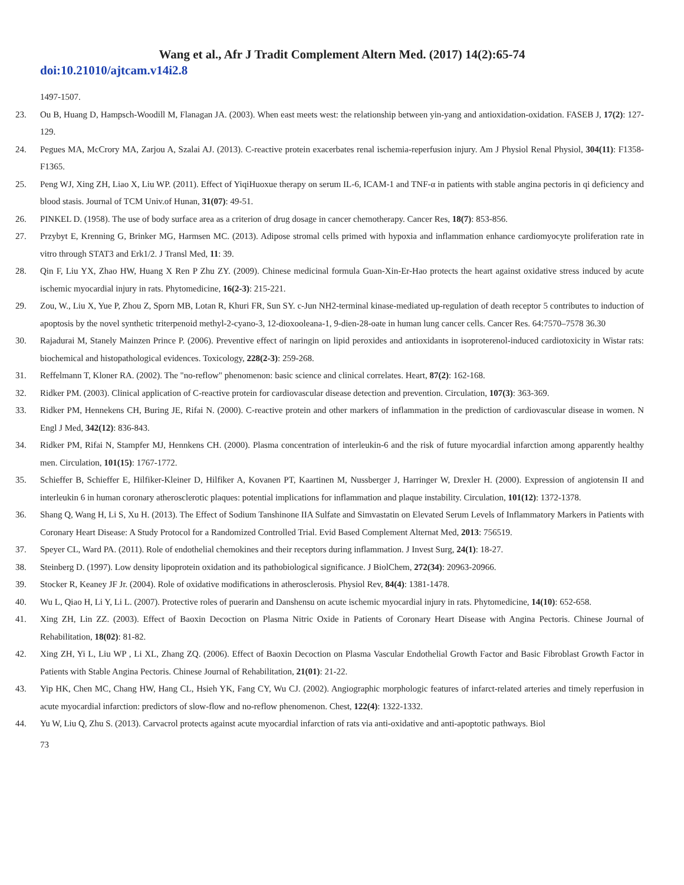Wang et al., Afr J Tradit Complement Altern Med. (2017) 14(2):65-74
doi:10.21010/ajtcam.v14i2.8
1497-1507.
23. Ou B, Huang D, Hampsch-Woodill M, Flanagan JA. (2003). When east meets west: the relationship between yin-yang and antioxidation-oxidation. FASEB J, 17(2): 127-129.
24. Pegues MA, McCrory MA, Zarjou A, Szalai AJ. (2013). C-reactive protein exacerbates renal ischemia-reperfusion injury. Am J Physiol Renal Physiol, 304(11): F1358-F1365.
25. Peng WJ, Xing ZH, Liao X, Liu WP. (2011). Effect of YiqiHuoxue therapy on serum IL-6, ICAM-1 and TNF-α in patients with stable angina pectoris in qi deficiency and blood stasis. Journal of TCM Univ.of Hunan, 31(07): 49-51.
26. PINKEL D. (1958). The use of body surface area as a criterion of drug dosage in cancer chemotherapy. Cancer Res, 18(7): 853-856.
27. Przybyt E, Krenning G, Brinker MG, Harmsen MC. (2013). Adipose stromal cells primed with hypoxia and inflammation enhance cardiomyocyte proliferation rate in vitro through STAT3 and Erk1/2. J Transl Med, 11: 39.
28. Qin F, Liu YX, Zhao HW, Huang X Ren P Zhu ZY. (2009). Chinese medicinal formula Guan-Xin-Er-Hao protects the heart against oxidative stress induced by acute ischemic myocardial injury in rats. Phytomedicine, 16(2-3): 215-221.
29. Zou, W., Liu X, Yue P, Zhou Z, Sporn MB, Lotan R, Khuri FR, Sun SY. c-Jun NH2-terminal kinase-mediated up-regulation of death receptor 5 contributes to induction of apoptosis by the novel synthetic triterpenoid methyl-2-cyano-3, 12-dioxooleana-1, 9-dien-28-oate in human lung cancer cells. Cancer Res. 64:7570–7578 36.30
30. Rajadurai M, Stanely Mainzen Prince P. (2006). Preventive effect of naringin on lipid peroxides and antioxidants in isoproterenol-induced cardiotoxicity in Wistar rats: biochemical and histopathological evidences. Toxicology, 228(2-3): 259-268.
31. Reffelmann T, Kloner RA. (2002). The "no-reflow" phenomenon: basic science and clinical correlates. Heart, 87(2): 162-168.
32. Ridker PM. (2003). Clinical application of C-reactive protein for cardiovascular disease detection and prevention. Circulation, 107(3): 363-369.
33. Ridker PM, Hennekens CH, Buring JE, Rifai N. (2000). C-reactive protein and other markers of inflammation in the prediction of cardiovascular disease in women. N Engl J Med, 342(12): 836-843.
34. Ridker PM, Rifai N, Stampfer MJ, Hennkens CH. (2000). Plasma concentration of interleukin-6 and the risk of future myocardial infarction among apparently healthy men. Circulation, 101(15): 1767-1772.
35. Schieffer B, Schieffer E, Hilfiker-Kleiner D, Hilfiker A, Kovanen PT, Kaartinen M, Nussberger J, Harringer W, Drexler H. (2000). Expression of angiotensin II and interleukin 6 in human coronary atherosclerotic plaques: potential implications for inflammation and plaque instability. Circulation, 101(12): 1372-1378.
36. Shang Q, Wang H, Li S, Xu H. (2013). The Effect of Sodium Tanshinone IIA Sulfate and Simvastatin on Elevated Serum Levels of Inflammatory Markers in Patients with Coronary Heart Disease: A Study Protocol for a Randomized Controlled Trial. Evid Based Complement Alternat Med, 2013: 756519.
37. Speyer CL, Ward PA. (2011). Role of endothelial chemokines and their receptors during inflammation. J Invest Surg, 24(1): 18-27.
38. Steinberg D. (1997). Low density lipoprotein oxidation and its pathobiological significance. J BiolChem, 272(34): 20963-20966.
39. Stocker R, Keaney JF Jr. (2004). Role of oxidative modifications in atherosclerosis. Physiol Rev, 84(4): 1381-1478.
40. Wu L, Qiao H, Li Y, Li L. (2007). Protective roles of puerarin and Danshensu on acute ischemic myocardial injury in rats. Phytomedicine, 14(10): 652-658.
41. Xing ZH, Lin ZZ. (2003). Effect of Baoxin Decoction on Plasma Nitric Oxide in Patients of Coronary Heart Disease with Angina Pectoris. Chinese Journal of Rehabilitation, 18(02): 81-82.
42. Xing ZH, Yi L, Liu WP , Li XL, Zhang ZQ. (2006). Effect of Baoxin Decoction on Plasma Vascular Endothelial Growth Factor and Basic Fibroblast Growth Factor in Patients with Stable Angina Pectoris. Chinese Journal of Rehabilitation, 21(01): 21-22.
43. Yip HK, Chen MC, Chang HW, Hang CL, Hsieh YK, Fang CY, Wu CJ. (2002). Angiographic morphologic features of infarct-related arteries and timely reperfusion in acute myocardial infarction: predictors of slow-flow and no-reflow phenomenon. Chest, 122(4): 1322-1332.
44. Yu W, Liu Q, Zhu S. (2013). Carvacrol protects against acute myocardial infarction of rats via anti-oxidative and anti-apoptotic pathways. Biol
73